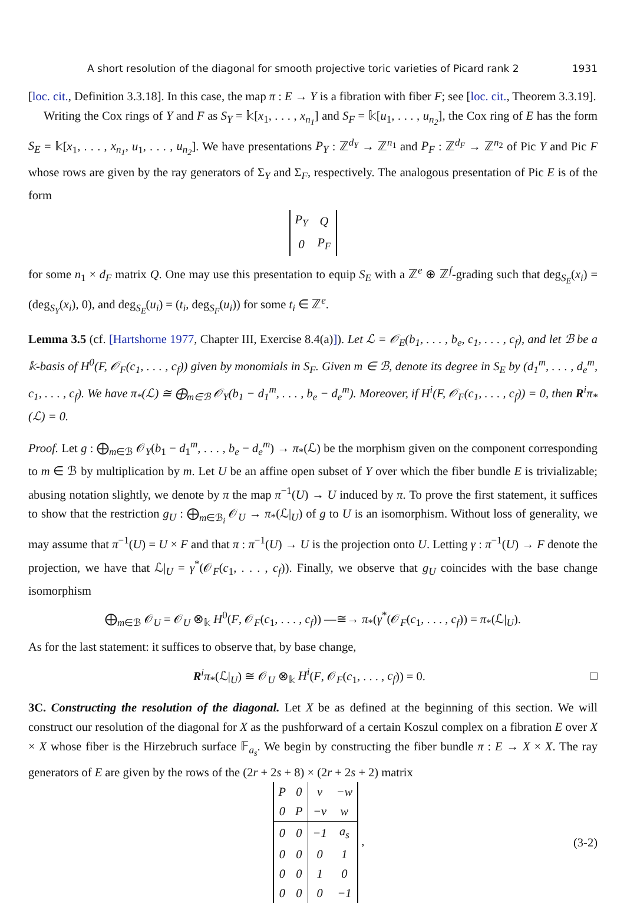A short resolution of the diagonal for smooth projective toric varieties of Picard rank 2 1931
[loc. cit., Definition 3.3.18]. In this case, the map π : E → Y is a fibration with fiber F; see [loc. cit., Theorem 3.3.19].
Writing the Cox rings of Y and F as S<sub>Y</sub> = 𝕜[x<sub>1</sub>, . . . , x<sub>n<sub>1</sub></sub>] and S<sub>F</sub> = 𝕜[u<sub>1</sub>, . . . , u<sub>n<sub>2</sub></sub>], the Cox ring of E has the form S<sub>E</sub> = 𝕜[x<sub>1</sub>, . . . , x<sub>n<sub>1</sub></sub>, u<sub>1</sub>, . . . , u<sub>n<sub>2</sub></sub>]. We have presentations P<sub>Y</sub> : ℤ<sup>d<sub>Y</sub></sup> → ℤ<sup>n<sub>1</sub></sup> and P<sub>F</sub> : ℤ<sup>d<sub>F</sub></sup> → ℤ<sup>n<sub>2</sub></sup> of Pic Y and Pic F whose rows are given by the ray generators of Σ<sub>Y</sub> and Σ<sub>F</sub>, respectively. The analogous presentation of Pic E is of the form
| P<sub>Y</sub> | Q |
| 0 | P<sub>F</sub> |
for some n<sub>1</sub> × d<sub>F</sub> matrix Q. One may use this presentation to equip S<sub>E</sub> with a ℤ<sup>e</sup> ⊕ ℤ<sup>f</sup>-grading such that deg<sub>S<sub>E</sub></sub>(x<sub>i</sub>) = (deg<sub>S<sub>Y</sub></sub>(x<sub>i</sub>), 0), and deg<sub>S<sub>E</sub></sub>(u<sub>i</sub>) = (t<sub>i</sub>, deg<sub>S<sub>F</sub></sub>(u<sub>i</sub>)) for some t<sub>i</sub> ∈ ℤ<sup>e</sup>.
Lemma 3.5 (cf. [Hartshorne 1977, Chapter III, Exercise 8.4(a)]). Let ℒ = 𝒪<sub>E</sub>(b<sub>1</sub>, . . . , b<sub>e</sub>, c<sub>1</sub>, . . . , c<sub>f</sub>), and let ℬ be a 𝕜-basis of H<sup>0</sup>(F, 𝒪<sub>F</sub>(c<sub>1</sub>, . . . , c<sub>f</sub>)) given by monomials in S<sub>F</sub>. Given m ∈ ℬ, denote its degree in S<sub>E</sub> by (d<sub>1</sub><sup>m</sup>, . . . , d<sub>e</sub><sup>m</sup>, c<sub>1</sub>, . . . , c<sub>f</sub>). We have π<sub>*</sub>(ℒ) ≅ ⨁<sub>m∈ℬ</sub> 𝒪<sub>Y</sub>(b<sub>1</sub> − d<sub>1</sub><sup>m</sup>, . . . , b<sub>e</sub> − d<sub>e</sub><sup>m</sup>). Moreover, if H<sup>i</sup>(F, 𝒪<sub>F</sub>(c<sub>1</sub>, . . . , c<sub>f</sub>)) = 0, then R<sup>i</sup>π<sub>*</sub>(ℒ) = 0.
Proof. Let g : ⨁<sub>m∈ℬ</sub> 𝒪<sub>Y</sub>(b<sub>1</sub> − d<sub>1</sub><sup>m</sup>, . . . , b<sub>e</sub> − d<sub>e</sub><sup>m</sup>) → π<sub>*</sub>(ℒ) be the morphism given on the component corresponding to m ∈ ℬ by multiplication by m. Let U be an affine open subset of Y over which the fiber bundle E is trivializable; abusing notation slightly, we denote by π the map π<sup>−1</sup>(U) → U induced by π. To prove the first statement, it suffices to show that the restriction g<sub>U</sub> : ⨁<sub>m∈ℬ<sub>i</sub></sub> 𝒪<sub>U</sub> → π<sub>*</sub>(ℒ|<sub>U</sub>) of g to U is an isomorphism. Without loss of generality, we may assume that π<sup>−1</sup>(U) = U × F and that π : π<sup>−1</sup>(U) → U is the projection onto U. Letting γ : π<sup>−1</sup>(U) → F denote the projection, we have that ℒ|<sub>U</sub> = γ<sup>*</sup>(𝒪<sub>F</sub>(c<sub>1</sub>, . . . , c<sub>f</sub>)). Finally, we observe that g<sub>U</sub> coincides with the base change isomorphism
⨁<sub>m∈ℬ</sub> 𝒪<sub>U</sub> = 𝒪<sub>U</sub> ⊗<sub>𝕜</sub> H<sup>0</sup>(F, 𝒪<sub>F</sub>(c<sub>1</sub>, . . . , c<sub>f</sub>)) —≅→ π<sub>*</sub>(γ<sup>*</sup>(𝒪<sub>F</sub>(c<sub>1</sub>, . . . , c<sub>f</sub>)) = π<sub>*</sub>(ℒ|<sub>U</sub>).
As for the last statement: it suffices to observe that, by base change,
R<sup>i</sup>π<sub>*</sub>(ℒ|<sub>U</sub>) ≅ 𝒪<sub>U</sub> ⊗<sub>𝕜</sub> H<sup>i</sup>(F, 𝒪<sub>F</sub>(c<sub>1</sub>, . . . , c<sub>f</sub>)) = 0. □
3C. Constructing the resolution of the diagonal. Let X be as defined at the beginning of this section. We will construct our resolution of the diagonal for X as the pushforward of a certain Koszul complex on a fibration E over X × X whose fiber is the Hirzebruch surface 𝔽<sub>a<sub>s</sub></sub>. We begin by constructing the fiber bundle π : E → X × X. The ray generators of E are given by the rows of the (2r + 2s + 8) × (2r + 2s + 2) matrix
| P | 0 | v | −w |
| 0 | P | −v | w |
| 0 | 0 | −1 | a<sub>s</sub> |
| 0 | 0 | 0 | 1 |
| 0 | 0 | 1 | 0 |
| 0 | 0 | 0 | −1 |
, (3-2)